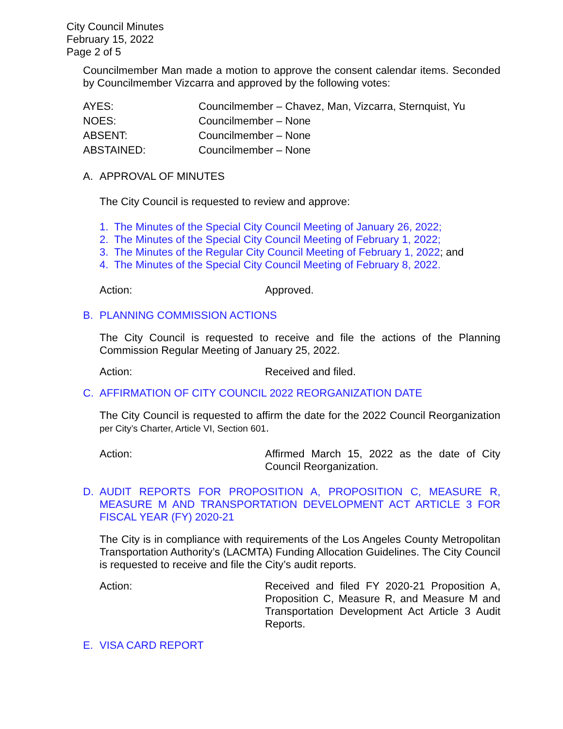City Council Minutes
February 15, 2022
Page 2 of 5
Councilmember Man made a motion to approve the consent calendar items. Seconded by Councilmember Vizcarra and approved by the following votes:
| AYES: | Councilmember – Chavez, Man, Vizcarra, Sternquist, Yu |
| NOES: | Councilmember – None |
| ABSENT: | Councilmember – None |
| ABSTAINED: | Councilmember – None |
A. APPROVAL OF MINUTES
The City Council is requested to review and approve:
1. The Minutes of the Special City Council Meeting of January 26, 2022;
2. The Minutes of the Special City Council Meeting of February 1, 2022;
3. The Minutes of the Regular City Council Meeting of February 1, 2022; and
4. The Minutes of the Special City Council Meeting of February 8, 2022.
Action: Approved.
B. PLANNING COMMISSION ACTIONS
The City Council is requested to receive and file the actions of the Planning Commission Regular Meeting of January 25, 2022.
Action: Received and filed.
C. AFFIRMATION OF CITY COUNCIL 2022 REORGANIZATION DATE
The City Council is requested to affirm the date for the 2022 Council Reorganization per City’s Charter, Article VI, Section 601.
Action: Affirmed March 15, 2022 as the date of City Council Reorganization.
D. AUDIT REPORTS FOR PROPOSITION A, PROPOSITION C, MEASURE R, MEASURE M AND TRANSPORTATION DEVELOPMENT ACT ARTICLE 3 FOR FISCAL YEAR (FY) 2020-21
The City is in compliance with requirements of the Los Angeles County Metropolitan Transportation Authority’s (LACMTA) Funding Allocation Guidelines. The City Council is requested to receive and file the City’s audit reports.
Action: Received and filed FY 2020-21 Proposition A, Proposition C, Measure R, and Measure M and Transportation Development Act Article 3 Audit Reports.
E. VISA CARD REPORT